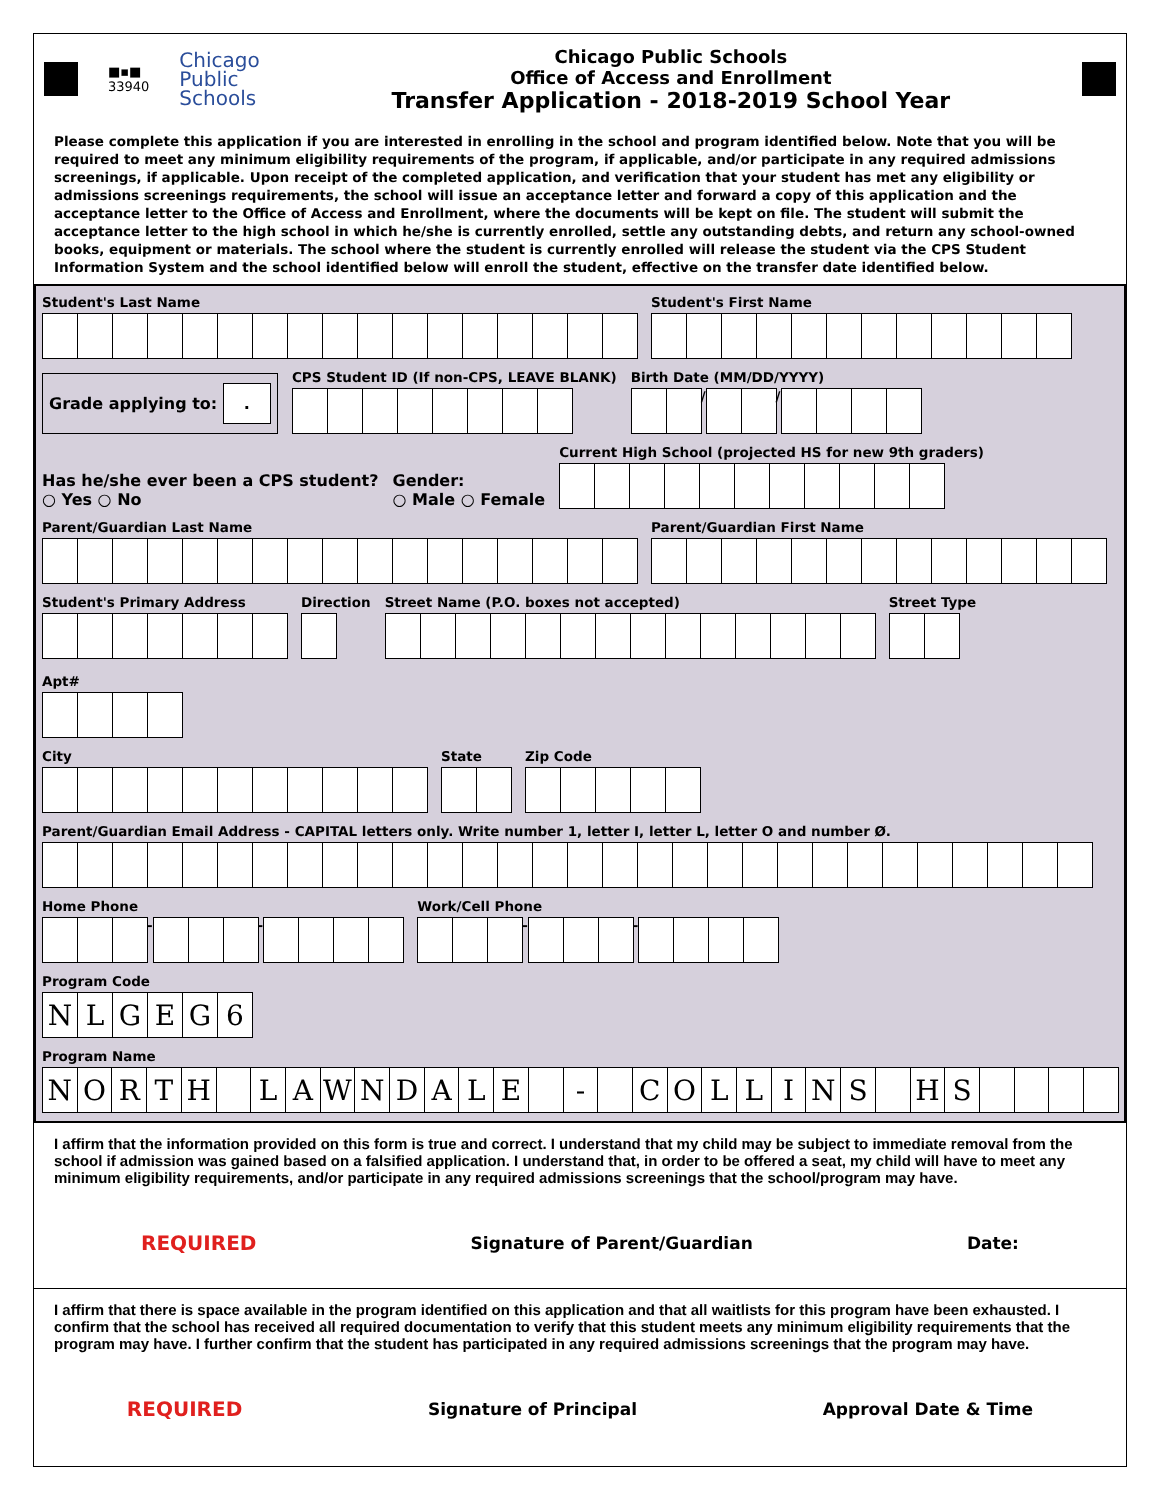■▪■
33940
Chicago
Public
Schools
Chicago Public Schools
Office of Access and Enrollment
Transfer Application - 2018-2019 School Year
Please complete this application if you are interested in enrolling in the school and program identified below. Note that you will be required to meet any minimum eligibility requirements of the program, if applicable, and/or participate in any required admissions screenings, if applicable. Upon receipt of the completed application, and verification that your student has met any eligibility or admissions screenings requirements, the school will issue an acceptance letter and forward a copy of this application and the acceptance letter to the Office of Access and Enrollment, where the documents will be kept on file. The student will submit the acceptance letter to the high school in which he/she is currently enrolled, settle any outstanding debts, and return any school-owned books, equipment or materials. The school where the student is currently enrolled will release the student via the CPS Student Information System and the school identified below will enroll the student, effective on the transfer date identified below.
Student's Last Name
Student's First Name
Grade applying to: .
CPS Student ID (If non-CPS, LEAVE BLANK)
Birth Date (MM/DD/YYYY)
/ /
Has he/she ever been a CPS student?
○ Yes ○ No
Gender:
○ Male ○ Female
Current High School (projected HS for new 9th graders)
Parent/Guardian Last Name
Parent/Guardian First Name
Student's Primary Address
Direction
Street Name (P.O. boxes not accepted)
Street Type
Apt#
City
State
Zip Code
Parent/Guardian Email Address - CAPITAL letters only. Write number 1, letter I, letter L, letter O and number Ø.
Home Phone
- -
Work/Cell Phone
- -
Program Code
NLGEG 6
Program Name
NORTH LAWNDALE - COLLINS HS
I affirm that the information provided on this form is true and correct. I understand that my child may be subject to immediate removal from the school if admission was gained based on a falsified application. I understand that, in order to be offered a seat, my child will have to meet any minimum eligibility requirements, and/or participate in any required admissions screenings that the school/program may have.
REQUIRED Signature of Parent/Guardian Date:
I affirm that there is space available in the program identified on this application and that all waitlists for this program have been exhausted. I confirm that the school has received all required documentation to verify that this student meets any minimum eligibility requirements that the program may have. I further confirm that the student has participated in any required admissions screenings that the program may have.
REQUIRED Signature of Principal Approval Date & Time